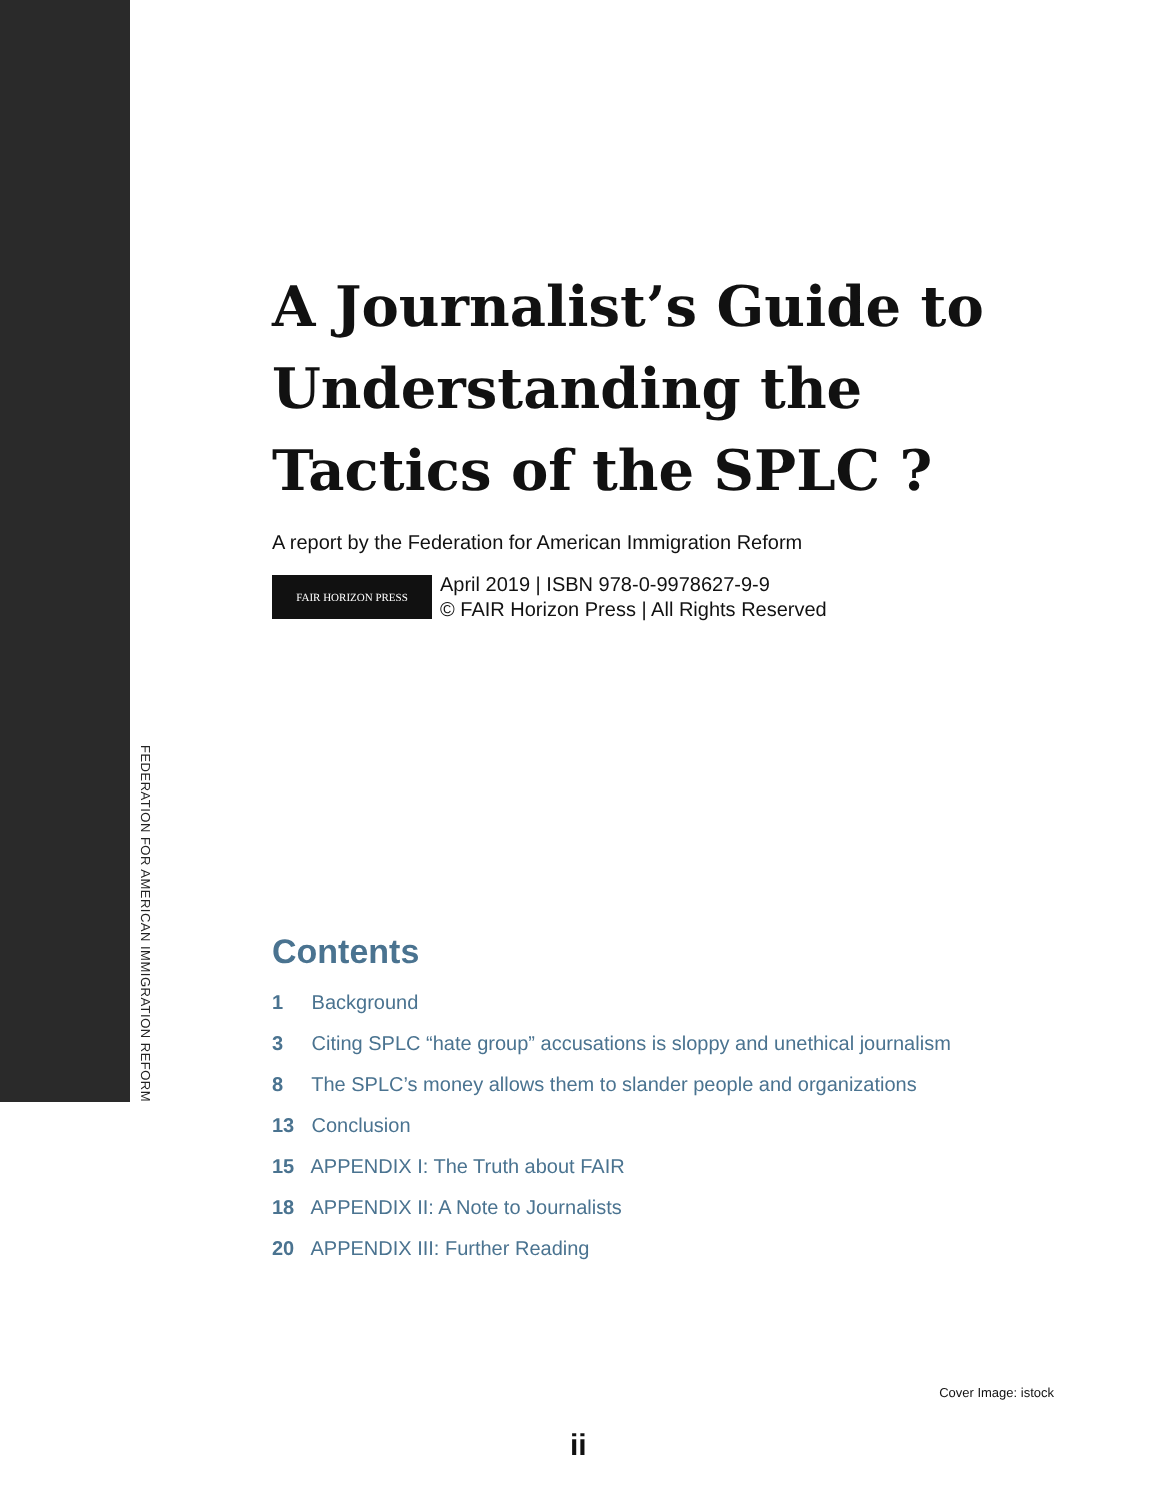FEDERATION FOR AMERICAN IMMIGRATION REFORM
A Journalist’s Guide to Understanding the Tactics of the SPLC ?
A report by the Federation for American Immigration Reform
FAIR HORIZON PRESS
April 2019 | ISBN 978-0-9978627-9-9
© FAIR Horizon Press | All Rights Reserved
Contents
1 Background
3 Citing SPLC “hate group” accusations is sloppy and unethical journalism
8 The SPLC’s money allows them to slander people and organizations
13 Conclusion
15 APPENDIX I: The Truth about FAIR
18 APPENDIX II: A Note to Journalists
20 APPENDIX III: Further Reading
Cover Image: istock
ii